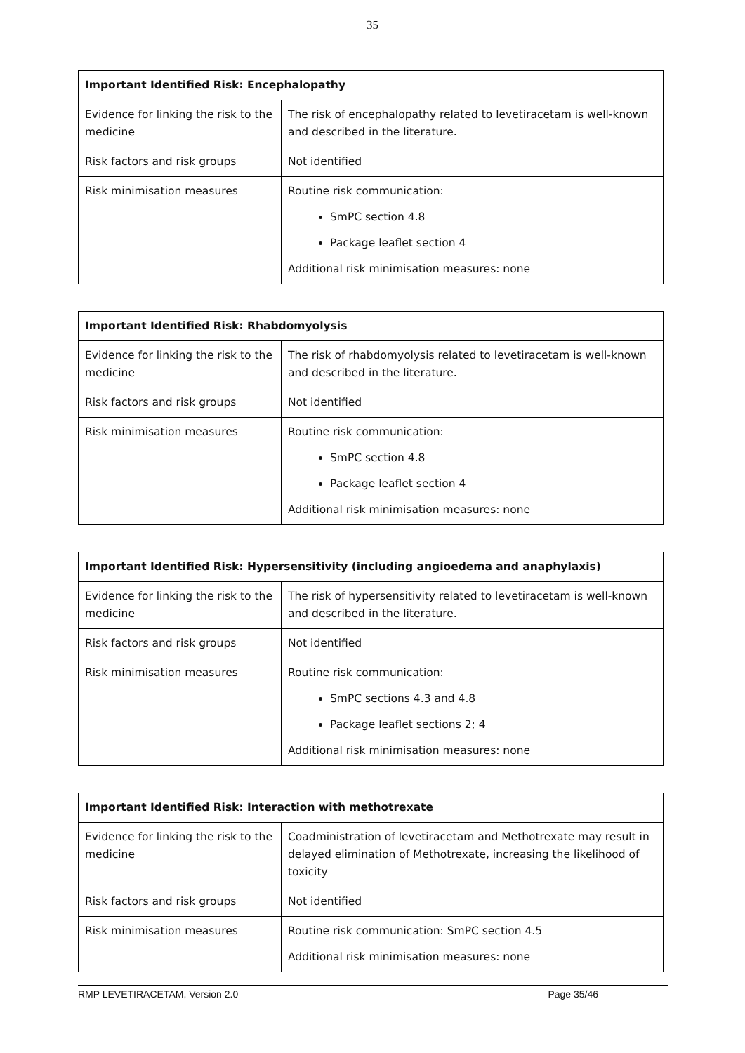35
| Important Identified Risk: Encephalopathy | |
| --- | --- |
| Evidence for linking the risk to the medicine | The risk of encephalopathy related to levetiracetam is well-known and described in the literature. |
| Risk factors and risk groups | Not identified |
| Risk minimisation measures | Routine risk communication: SmPC section 4.8 Package leaflet section 4 Additional risk minimisation measures: none |
| Important Identified Risk: Rhabdomyolysis | |
| --- | --- |
| Evidence for linking the risk to the medicine | The risk of rhabdomyolysis related to levetiracetam is well-known and described in the literature. |
| Risk factors and risk groups | Not identified |
| Risk minimisation measures | Routine risk communication: SmPC section 4.8 Package leaflet section 4 Additional risk minimisation measures: none |
| Important Identified Risk: Hypersensitivity (including angioedema and anaphylaxis) | |
| --- | --- |
| Evidence for linking the risk to the medicine | The risk of hypersensitivity related to levetiracetam is well-known and described in the literature. |
| Risk factors and risk groups | Not identified |
| Risk minimisation measures | Routine risk communication: SmPC sections 4.3 and 4.8 Package leaflet sections 2; 4 Additional risk minimisation measures: none |
| Important Identified Risk: Interaction with methotrexate | |
| --- | --- |
| Evidence for linking the risk to the medicine | Coadministration of levetiracetam and Methotrexate may result in delayed elimination of Methotrexate, increasing the likelihood of toxicity |
| Risk factors and risk groups | Not identified |
| Risk minimisation measures | Routine risk communication: SmPC section 4.5 Additional risk minimisation measures: none |
RMP LEVETIRACETAM, Version 2.0 Page 35/46